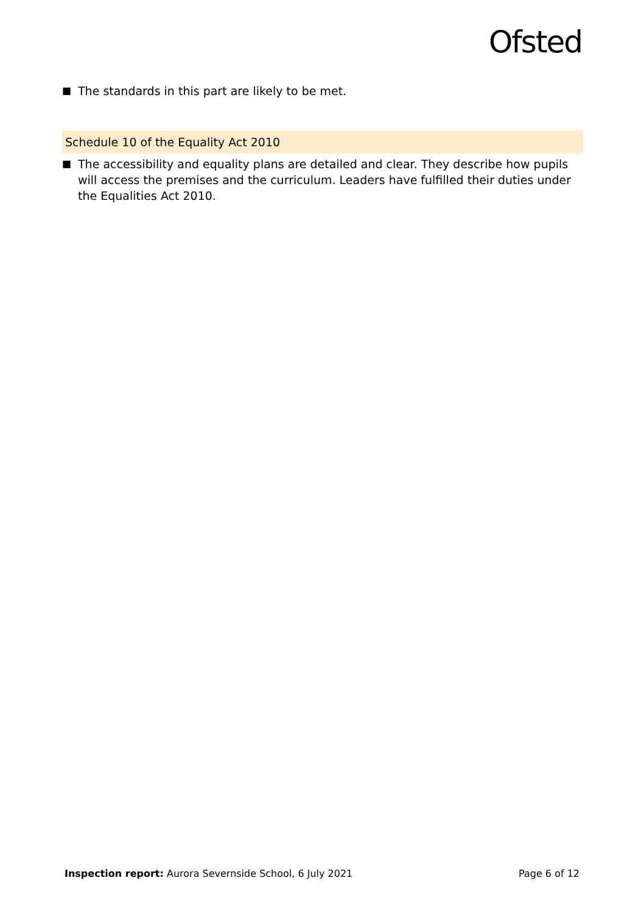Ofsted
■ The standards in this part are likely to be met.
Schedule 10 of the Equality Act 2010
■ The accessibility and equality plans are detailed and clear. They describe how pupils will access the premises and the curriculum. Leaders have fulfilled their duties under the Equalities Act 2010.
Inspection report: Aurora Severnside School, 6 July 2021 Page 6 of 12